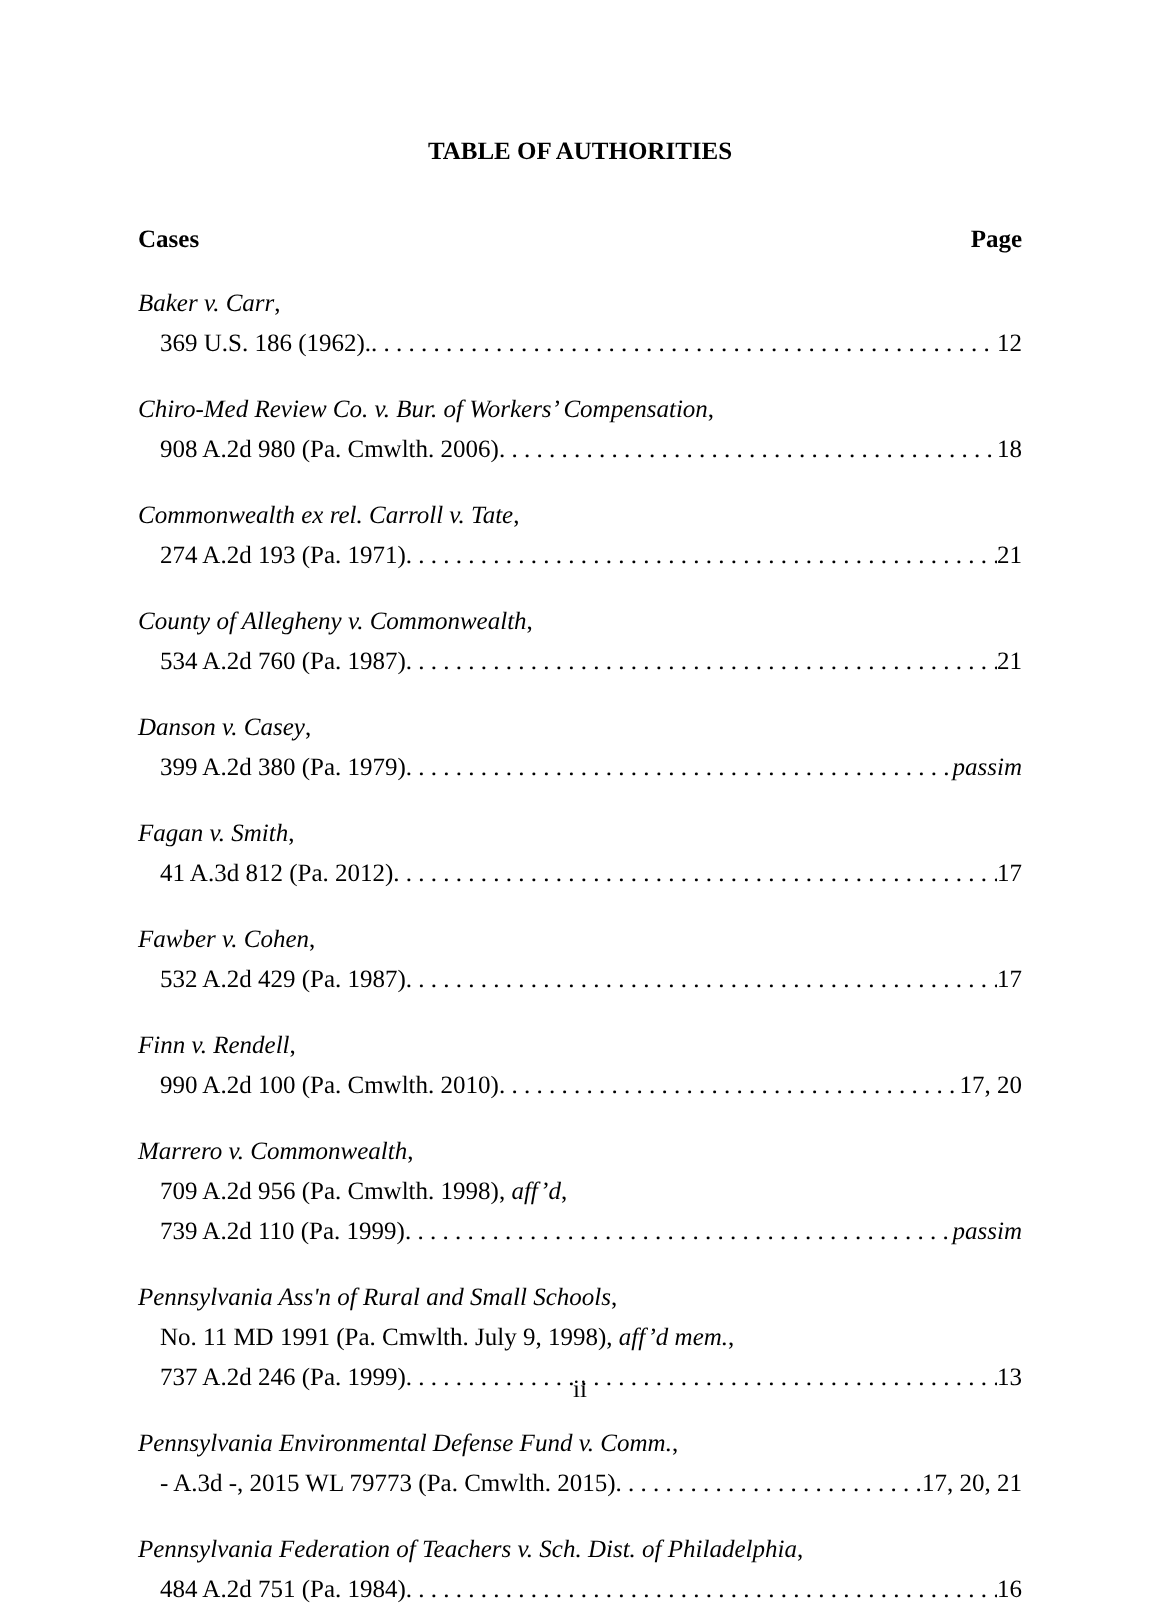TABLE OF AUTHORITIES
Cases Page
Baker v. Carr,
369 U.S. 186 (1962). 12
Chiro-Med Review Co. v. Bur. of Workers’ Compensation,
908 A.2d 980 (Pa. Cmwlth. 2006) 18
Commonwealth ex rel. Carroll v. Tate,
274 A.2d 193 (Pa. 1971) 21
County of Allegheny v. Commonwealth,
534 A.2d 760 (Pa. 1987) 21
Danson v. Casey,
399 A.2d 380 (Pa. 1979) passim
Fagan v. Smith,
41 A.3d 812 (Pa. 2012) 17
Fawber v. Cohen,
532 A.2d 429 (Pa. 1987) 17
Finn v. Rendell,
990 A.2d 100 (Pa. Cmwlth. 2010) 17, 20
Marrero v. Commonwealth,
709 A.2d 956 (Pa. Cmwlth. 1998), aff’d,
739 A.2d 110 (Pa. 1999) passim
Pennsylvania Ass'n of Rural and Small Schools,
No. 11 MD 1991 (Pa. Cmwlth. July 9, 1998), aff’d mem.,
737 A.2d 246 (Pa. 1999) 13
Pennsylvania Environmental Defense Fund v. Comm.,
- A.3d -, 2015 WL 79773 (Pa. Cmwlth. 2015) 17, 20, 21
Pennsylvania Federation of Teachers v. Sch. Dist. of Philadelphia,
484 A.2d 751 (Pa. 1984) 16
ii